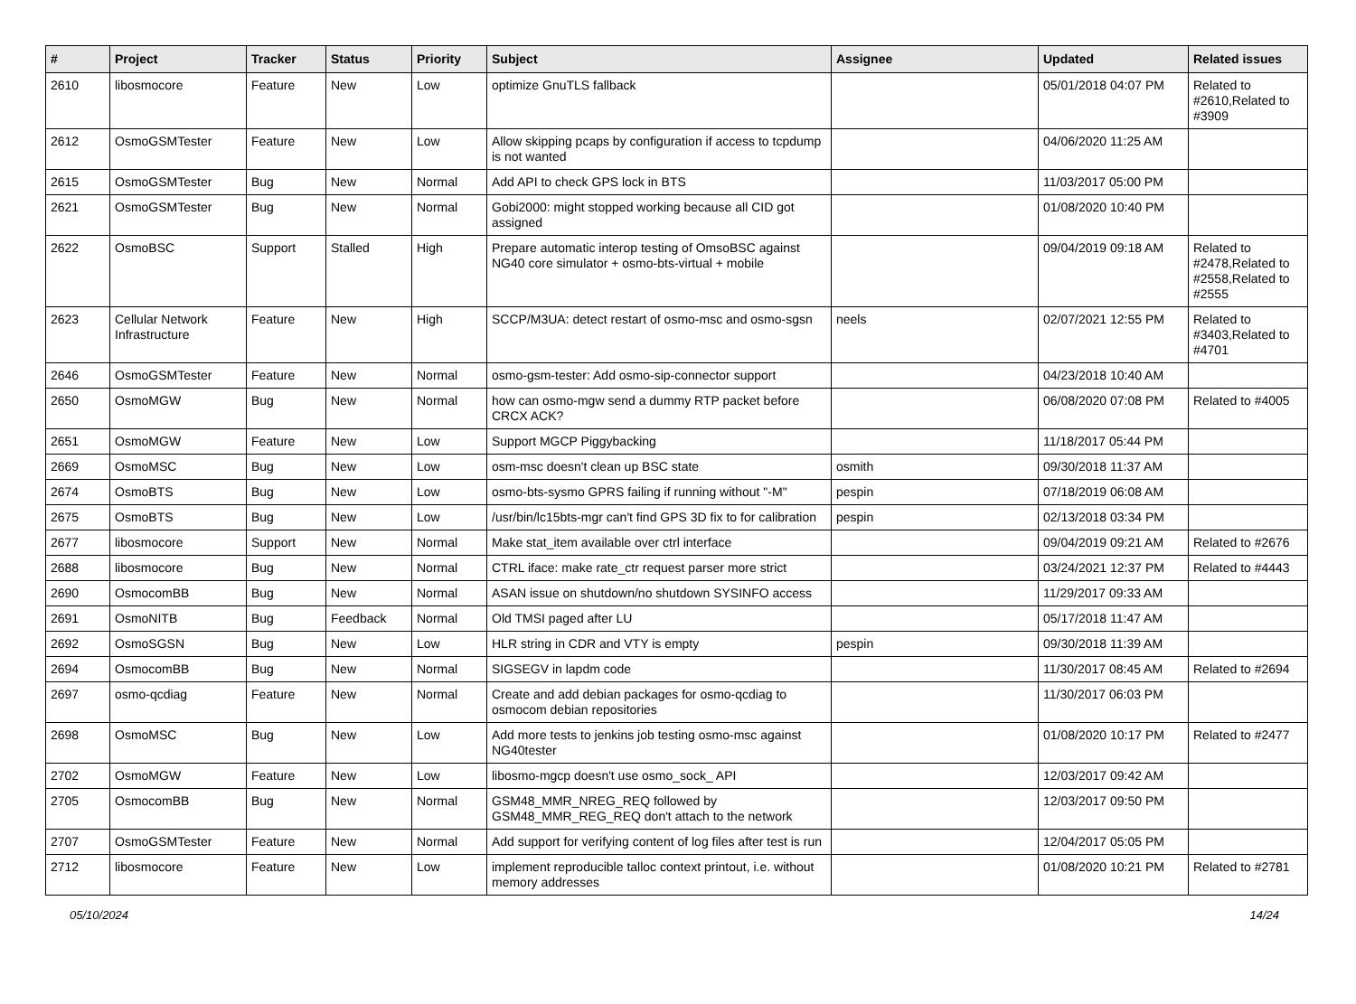| # | Project | Tracker | Status | Priority | Subject | Assignee | Updated | Related issues |
| --- | --- | --- | --- | --- | --- | --- | --- | --- |
| 2610 | libosmocore | Feature | New | Low | optimize GnuTLS fallback | | 05/01/2018 04:07 PM | Related to #2610,Related to #3909 |
| 2612 | OsmoGSMTester | Feature | New | Low | Allow skipping pcaps by configuration if access to tcpdump is not wanted | | 04/06/2020 11:25 AM | |
| 2615 | OsmoGSMTester | Bug | New | Normal | Add API to check GPS lock in BTS | | 11/03/2017 05:00 PM | |
| 2621 | OsmoGSMTester | Bug | New | Normal | Gobi2000: might stopped working because all CID got assigned | | 01/08/2020 10:40 PM | |
| 2622 | OsmoBSC | Support | Stalled | High | Prepare automatic interop testing of OmsoBSC against NG40 core simulator + osmo-bts-virtual + mobile | | 09/04/2019 09:18 AM | Related to #2478,Related to #2558,Related to #2555 |
| 2623 | Cellular Network Infrastructure | Feature | New | High | SCCP/M3UA: detect restart of osmo-msc and osmo-sgsn | neels | 02/07/2021 12:55 PM | Related to #3403,Related to #4701 |
| 2646 | OsmoGSMTester | Feature | New | Normal | osmo-gsm-tester: Add osmo-sip-connector support | | 04/23/2018 10:40 AM | |
| 2650 | OsmoMGW | Bug | New | Normal | how can osmo-mgw send a dummy RTP packet before CRCX ACK? | | 06/08/2020 07:08 PM | Related to #4005 |
| 2651 | OsmoMGW | Feature | New | Low | Support MGCP Piggybacking | | 11/18/2017 05:44 PM | |
| 2669 | OsmoMSC | Bug | New | Low | osm-msc doesn't clean up BSC state | osmith | 09/30/2018 11:37 AM | |
| 2674 | OsmoBTS | Bug | New | Low | osmo-bts-sysmo GPRS failing if running without "-M" | pespin | 07/18/2019 06:08 AM | |
| 2675 | OsmoBTS | Bug | New | Low | /usr/bin/lc15bts-mgr can't find GPS 3D fix to for calibration | pespin | 02/13/2018 03:34 PM | |
| 2677 | libosmocore | Support | New | Normal | Make stat_item available over ctrl interface | | 09/04/2019 09:21 AM | Related to #2676 |
| 2688 | libosmocore | Bug | New | Normal | CTRL iface: make rate_ctr request parser more strict | | 03/24/2021 12:37 PM | Related to #4443 |
| 2690 | OsmocomBB | Bug | New | Normal | ASAN issue on shutdown/no shutdown SYSINFO access | | 11/29/2017 09:33 AM | |
| 2691 | OsmoNITB | Bug | Feedback | Normal | Old TMSI paged after LU | | 05/17/2018 11:47 AM | |
| 2692 | OsmoSGSN | Bug | New | Low | HLR string in CDR and VTY is empty | pespin | 09/30/2018 11:39 AM | |
| 2694 | OsmocomBB | Bug | New | Normal | SIGSEGV in lapdm code | | 11/30/2017 08:45 AM | Related to #2694 |
| 2697 | osmo-qcdiag | Feature | New | Normal | Create and add debian packages for osmo-qcdiag to osmocom debian repositories | | 11/30/2017 06:03 PM | |
| 2698 | OsmoMSC | Bug | New | Low | Add more tests to jenkins job testing osmo-msc against NG40tester | | 01/08/2020 10:17 PM | Related to #2477 |
| 2702 | OsmoMGW | Feature | New | Low | libosmo-mgcp doesn't use osmo_sock_ API | | 12/03/2017 09:42 AM | |
| 2705 | OsmocomBB | Bug | New | Normal | GSM48_MMR_NREG_REQ followed by GSM48_MMR_REG_REQ don't attach to the network | | 12/03/2017 09:50 PM | |
| 2707 | OsmoGSMTester | Feature | New | Normal | Add support for verifying content of log files after test is run | | 12/04/2017 05:05 PM | |
| 2712 | libosmocore | Feature | New | Low | implement reproducible talloc context printout, i.e. without memory addresses | | 01/08/2020 10:21 PM | Related to #2781 |
05/10/2024 14/24